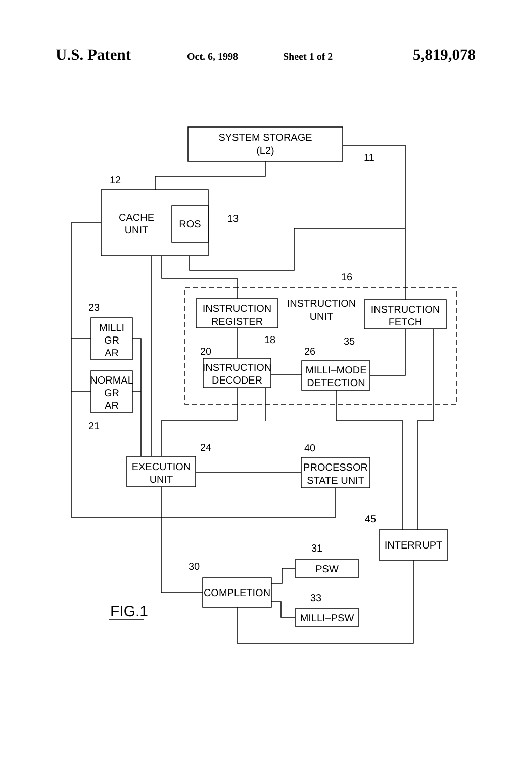U.S. Patent Oct. 6, 1998 Sheet 1 of 2 5,819,078
SYSTEM STORAGE
(L2)
11
CACHE
UNIT
ROS
12
13
16
INSTRUCTION
REGISTER
INSTRUCTION
UNIT
INSTRUCTION
FETCH
18
35
INSTRUCTION
DECODER
20
MILLI–MODE
DETECTION
26
MILLI
GR
AR
23
NORMAL
GR
AR
21
EXECUTION
UNIT
24
PROCESSOR
STATE UNIT
40
INTERRUPT
45
PSW
31
COMPLETION
30
MILLI–PSW
33
FIG.1